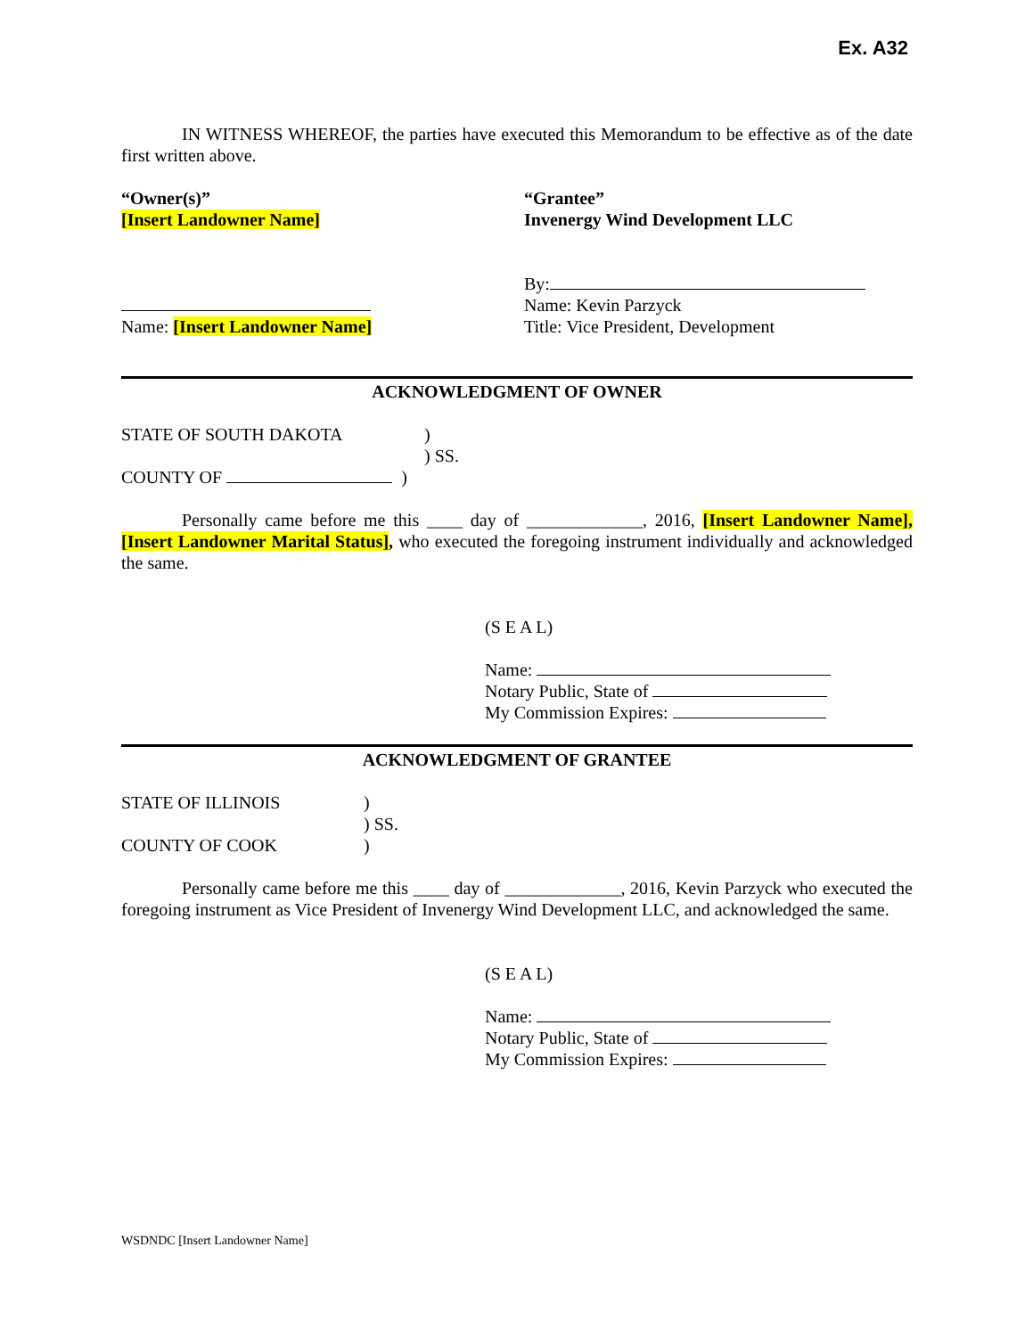Ex. A32
IN WITNESS WHEREOF, the parties have executed this Memorandum to be effective as of the date first written above.
“Owner(s)”
[Insert Landowner Name]
Name: [Insert Landowner Name]
“Grantee”
Invenergy Wind Development LLC
By:
Name: Kevin Parzyck
Title: Vice President, Development
ACKNOWLEDGMENT OF OWNER
STATE OF SOUTH DAKOTA )
) SS.
COUNTY OF )
Personally came before me this ____ day of _____________, 2016, [Insert Landowner Name], [Insert Landowner Marital Status], who executed the foregoing instrument individually and acknowledged the same.
(S E A L)
Name:
Notary Public, State of
My Commission Expires:
ACKNOWLEDGMENT OF GRANTEE
STATE OF ILLINOIS )
) SS.
COUNTY OF COOK )
Personally came before me this ____ day of _____________, 2016, Kevin Parzyck who executed the foregoing instrument as Vice President of Invenergy Wind Development LLC, and acknowledged the same.
(S E A L)
Name:
Notary Public, State of
My Commission Expires:
WSDNDC [Insert Landowner Name]